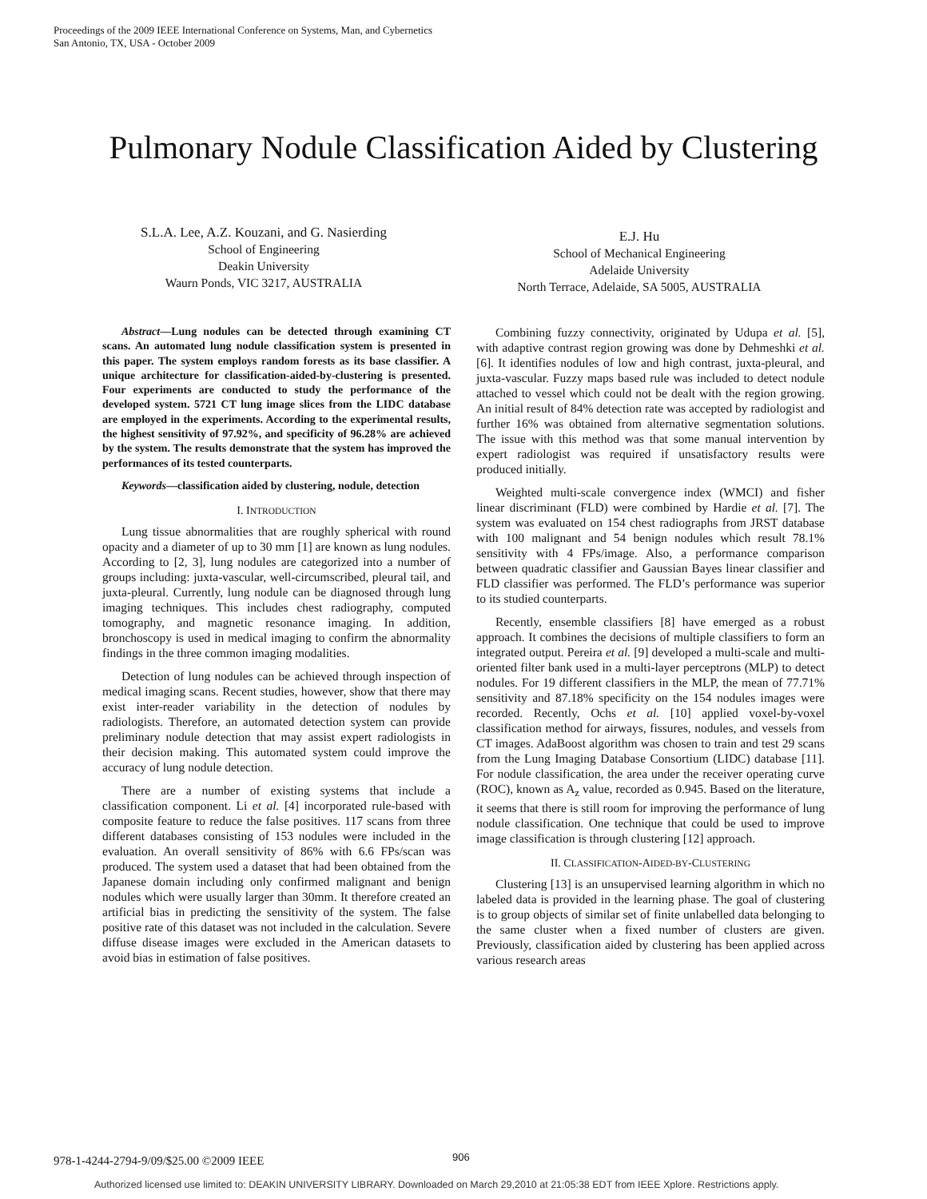Proceedings of the 2009 IEEE International Conference on Systems, Man, and Cybernetics
San Antonio, TX, USA - October 2009
Pulmonary Nodule Classification Aided by Clustering
S.L.A. Lee, A.Z. Kouzani, and G. Nasierding
School of Engineering
Deakin University
Waurn Ponds, VIC 3217, AUSTRALIA
E.J. Hu
School of Mechanical Engineering
Adelaide University
North Terrace, Adelaide, SA 5005, AUSTRALIA
Abstract—Lung nodules can be detected through examining CT scans. An automated lung nodule classification system is presented in this paper. The system employs random forests as its base classifier. A unique architecture for classification-aided-by-clustering is presented. Four experiments are conducted to study the performance of the developed system. 5721 CT lung image slices from the LIDC database are employed in the experiments. According to the experimental results, the highest sensitivity of 97.92%, and specificity of 96.28% are achieved by the system. The results demonstrate that the system has improved the performances of its tested counterparts.
Keywords—classification aided by clustering, nodule, detection
I. INTRODUCTION
Lung tissue abnormalities that are roughly spherical with round opacity and a diameter of up to 30 mm [1] are known as lung nodules. According to [2, 3], lung nodules are categorized into a number of groups including: juxta-vascular, well-circumscribed, pleural tail, and juxta-pleural. Currently, lung nodule can be diagnosed through lung imaging techniques. This includes chest radiography, computed tomography, and magnetic resonance imaging. In addition, bronchoscopy is used in medical imaging to confirm the abnormality findings in the three common imaging modalities.
Detection of lung nodules can be achieved through inspection of medical imaging scans. Recent studies, however, show that there may exist inter-reader variability in the detection of nodules by radiologists. Therefore, an automated detection system can provide preliminary nodule detection that may assist expert radiologists in their decision making. This automated system could improve the accuracy of lung nodule detection.
There are a number of existing systems that include a classification component. Li et al. [4] incorporated rule-based with composite feature to reduce the false positives. 117 scans from three different databases consisting of 153 nodules were included in the evaluation. An overall sensitivity of 86% with 6.6 FPs/scan was produced. The system used a dataset that had been obtained from the Japanese domain including only confirmed malignant and benign nodules which were usually larger than 30mm. It therefore created an artificial bias in predicting the sensitivity of the system. The false positive rate of this dataset was not included in the calculation. Severe diffuse disease images were excluded in the American datasets to avoid bias in estimation of false positives.
Combining fuzzy connectivity, originated by Udupa et al. [5], with adaptive contrast region growing was done by Dehmeshki et al. [6]. It identifies nodules of low and high contrast, juxta-pleural, and juxta-vascular. Fuzzy maps based rule was included to detect nodule attached to vessel which could not be dealt with the region growing. An initial result of 84% detection rate was accepted by radiologist and further 16% was obtained from alternative segmentation solutions. The issue with this method was that some manual intervention by expert radiologist was required if unsatisfactory results were produced initially.
Weighted multi-scale convergence index (WMCI) and fisher linear discriminant (FLD) were combined by Hardie et al. [7]. The system was evaluated on 154 chest radiographs from JRST database with 100 malignant and 54 benign nodules which result 78.1% sensitivity with 4 FPs/image. Also, a performance comparison between quadratic classifier and Gaussian Bayes linear classifier and FLD classifier was performed. The FLD’s performance was superior to its studied counterparts.
Recently, ensemble classifiers [8] have emerged as a robust approach. It combines the decisions of multiple classifiers to form an integrated output. Pereira et al. [9] developed a multi-scale and multi-oriented filter bank used in a multi-layer perceptrons (MLP) to detect nodules. For 19 different classifiers in the MLP, the mean of 77.71% sensitivity and 87.18% specificity on the 154 nodules images were recorded. Recently, Ochs et al. [10] applied voxel-by-voxel classification method for airways, fissures, nodules, and vessels from CT images. AdaBoost algorithm was chosen to train and test 29 scans from the Lung Imaging Database Consortium (LIDC) database [11]. For nodule classification, the area under the receiver operating curve (ROC), known as A<sub>z</sub> value, recorded as 0.945. Based on the literature, it seems that there is still room for improving the performance of lung nodule classification. One technique that could be used to improve image classification is through clustering [12] approach.
II. CLASSIFICATION-AIDED-BY-CLUSTERING
Clustering [13] is an unsupervised learning algorithm in which no labeled data is provided in the learning phase. The goal of clustering is to group objects of similar set of finite unlabelled data belonging to the same cluster when a fixed number of clusters are given. Previously, classification aided by clustering has been applied across various research areas
906
978-1-4244-2794-9/09/$25.00 ©2009 IEEE
Authorized licensed use limited to: DEAKIN UNIVERSITY LIBRARY. Downloaded on March 29,2010 at 21:05:38 EDT from IEEE Xplore. Restrictions apply.